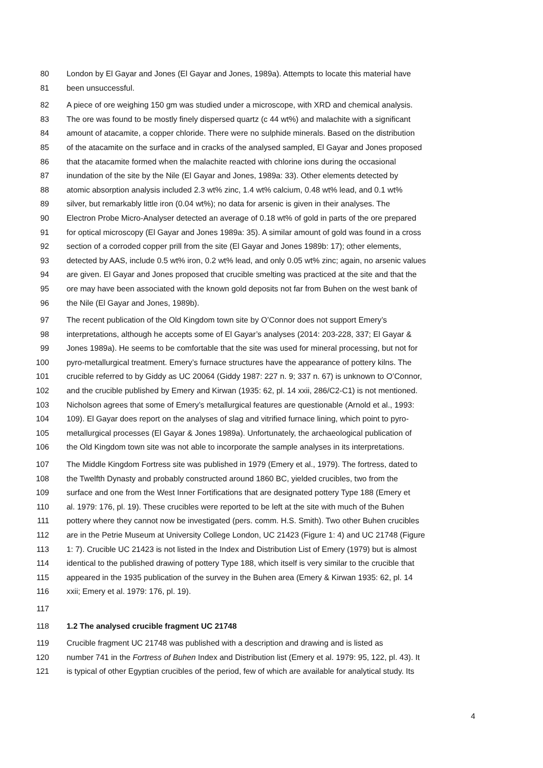80 London by El Gayar and Jones (El Gayar and Jones, 1989a). Attempts to locate this material have
81 been unsuccessful.
82 A piece of ore weighing 150 gm was studied under a microscope, with XRD and chemical analysis.
83 The ore was found to be mostly finely dispersed quartz (c 44 wt%) and malachite with a significant
84 amount of atacamite, a copper chloride. There were no sulphide minerals. Based on the distribution
85 of the atacamite on the surface and in cracks of the analysed sampled, El Gayar and Jones proposed
86 that the atacamite formed when the malachite reacted with chlorine ions during the occasional
87 inundation of the site by the Nile (El Gayar and Jones, 1989a: 33). Other elements detected by
88 atomic absorption analysis included 2.3 wt% zinc, 1.4 wt% calcium, 0.48 wt% lead, and 0.1 wt%
89 silver, but remarkably little iron (0.04 wt%); no data for arsenic is given in their analyses. The
90 Electron Probe Micro-Analyser detected an average of 0.18 wt% of gold in parts of the ore prepared
91 for optical microscopy (El Gayar and Jones 1989a: 35). A similar amount of gold was found in a cross
92 section of a corroded copper prill from the site (El Gayar and Jones 1989b: 17); other elements,
93 detected by AAS, include 0.5 wt% iron, 0.2 wt% lead, and only 0.05 wt% zinc; again, no arsenic values
94 are given. El Gayar and Jones proposed that crucible smelting was practiced at the site and that the
95 ore may have been associated with the known gold deposits not far from Buhen on the west bank of
96 the Nile (El Gayar and Jones, 1989b).
97 The recent publication of the Old Kingdom town site by O’Connor does not support Emery’s
98 interpretations, although he accepts some of El Gayar’s analyses (2014: 203-228, 337; El Gayar &
99 Jones 1989a). He seems to be comfortable that the site was used for mineral processing, but not for
100 pyro-metallurgical treatment. Emery’s furnace structures have the appearance of pottery kilns. The
101 crucible referred to by Giddy as UC 20064 (Giddy 1987: 227 n. 9; 337 n. 67) is unknown to O’Connor,
102 and the crucible published by Emery and Kirwan (1935: 62, pl. 14 xxii, 286/C2-C1) is not mentioned.
103 Nicholson agrees that some of Emery’s metallurgical features are questionable (Arnold et al., 1993:
104 109). El Gayar does report on the analyses of slag and vitrified furnace lining, which point to pyro-
105 metallurgical processes (El Gayar & Jones 1989a). Unfortunately, the archaeological publication of
106 the Old Kingdom town site was not able to incorporate the sample analyses in its interpretations.
107 The Middle Kingdom Fortress site was published in 1979 (Emery et al., 1979). The fortress, dated to
108 the Twelfth Dynasty and probably constructed around 1860 BC, yielded crucibles, two from the
109 surface and one from the West Inner Fortifications that are designated pottery Type 188 (Emery et
110 al. 1979: 176, pl. 19). These crucibles were reported to be left at the site with much of the Buhen
111 pottery where they cannot now be investigated (pers. comm. H.S. Smith). Two other Buhen crucibles
112 are in the Petrie Museum at University College London, UC 21423 (Figure 1: 4) and UC 21748 (Figure
113 1: 7). Crucible UC 21423 is not listed in the Index and Distribution List of Emery (1979) but is almost
114 identical to the published drawing of pottery Type 188, which itself is very similar to the crucible that
115 appeared in the 1935 publication of the survey in the Buhen area (Emery & Kirwan 1935: 62, pl. 14
116 xxii; Emery et al. 1979: 176, pl. 19).
117
118 1.2 The analysed crucible fragment UC 21748
119 Crucible fragment UC 21748 was published with a description and drawing and is listed as
120 number 741 in the Fortress of Buhen Index and Distribution list (Emery et al. 1979: 95, 122, pl. 43). It
121 is typical of other Egyptian crucibles of the period, few of which are available for analytical study. Its
4